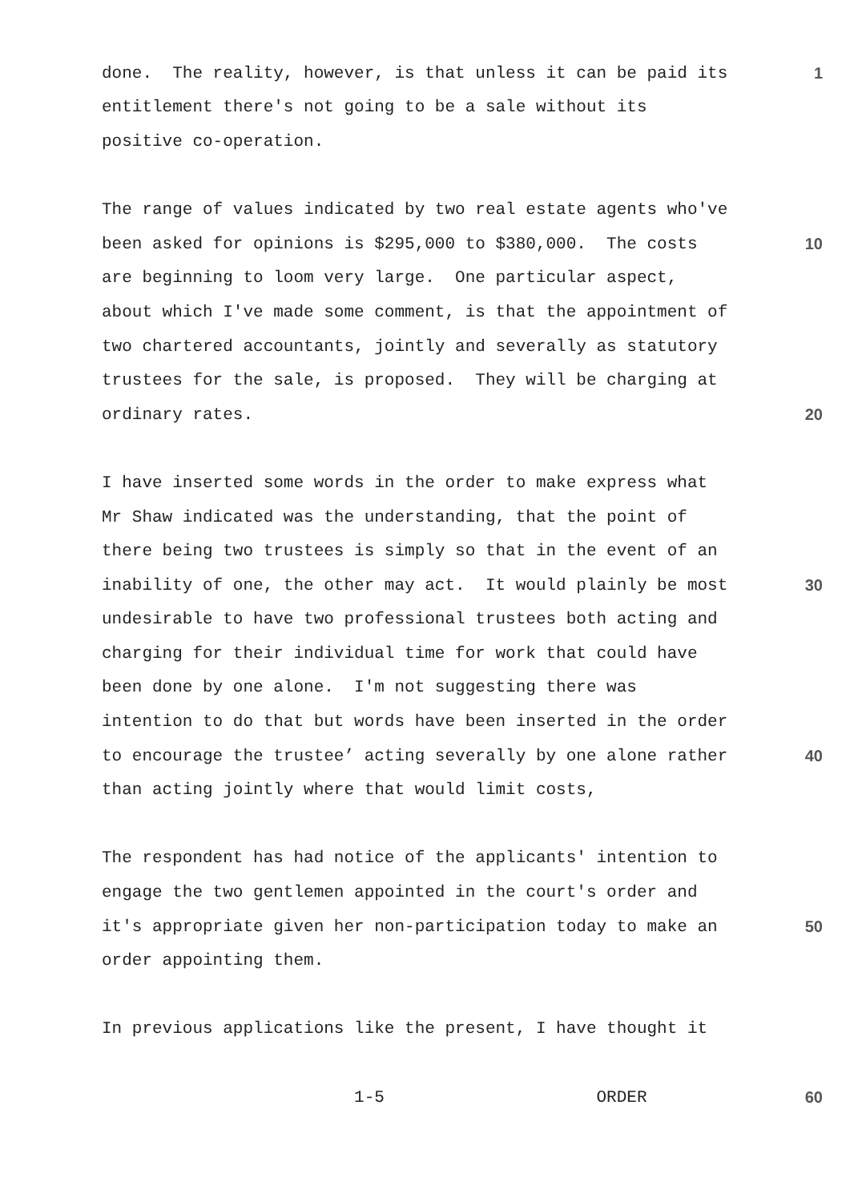done. The reality, however, is that unless it can be paid its 1
entitlement there's not going to be a sale without its
positive co-operation.
The range of values indicated by two real estate agents who've
been asked for opinions is $295,000 to $380,000. The costs 10
are beginning to loom very large. One particular aspect,
about which I've made some comment, is that the appointment of
two chartered accountants, jointly and severally as statutory
trustees for the sale, is proposed. They will be charging at
ordinary rates. 20
I have inserted some words in the order to make express what
Mr Shaw indicated was the understanding, that the point of
there being two trustees is simply so that in the event of an
inability of one, the other may act. It would plainly be most 30
undesirable to have two professional trustees both acting and
charging for their individual time for work that could have
been done by one alone. I'm not suggesting there was
intention to do that but words have been inserted in the order
to encourage the trustee’ acting severally by one alone rather 40
than acting jointly where that would limit costs,
The respondent has had notice of the applicants' intention to
engage the two gentlemen appointed in the court's order and
it's appropriate given her non-participation today to make an 50
order appointing them.
In previous applications like the present, I have thought it
1-5 ORDER 60